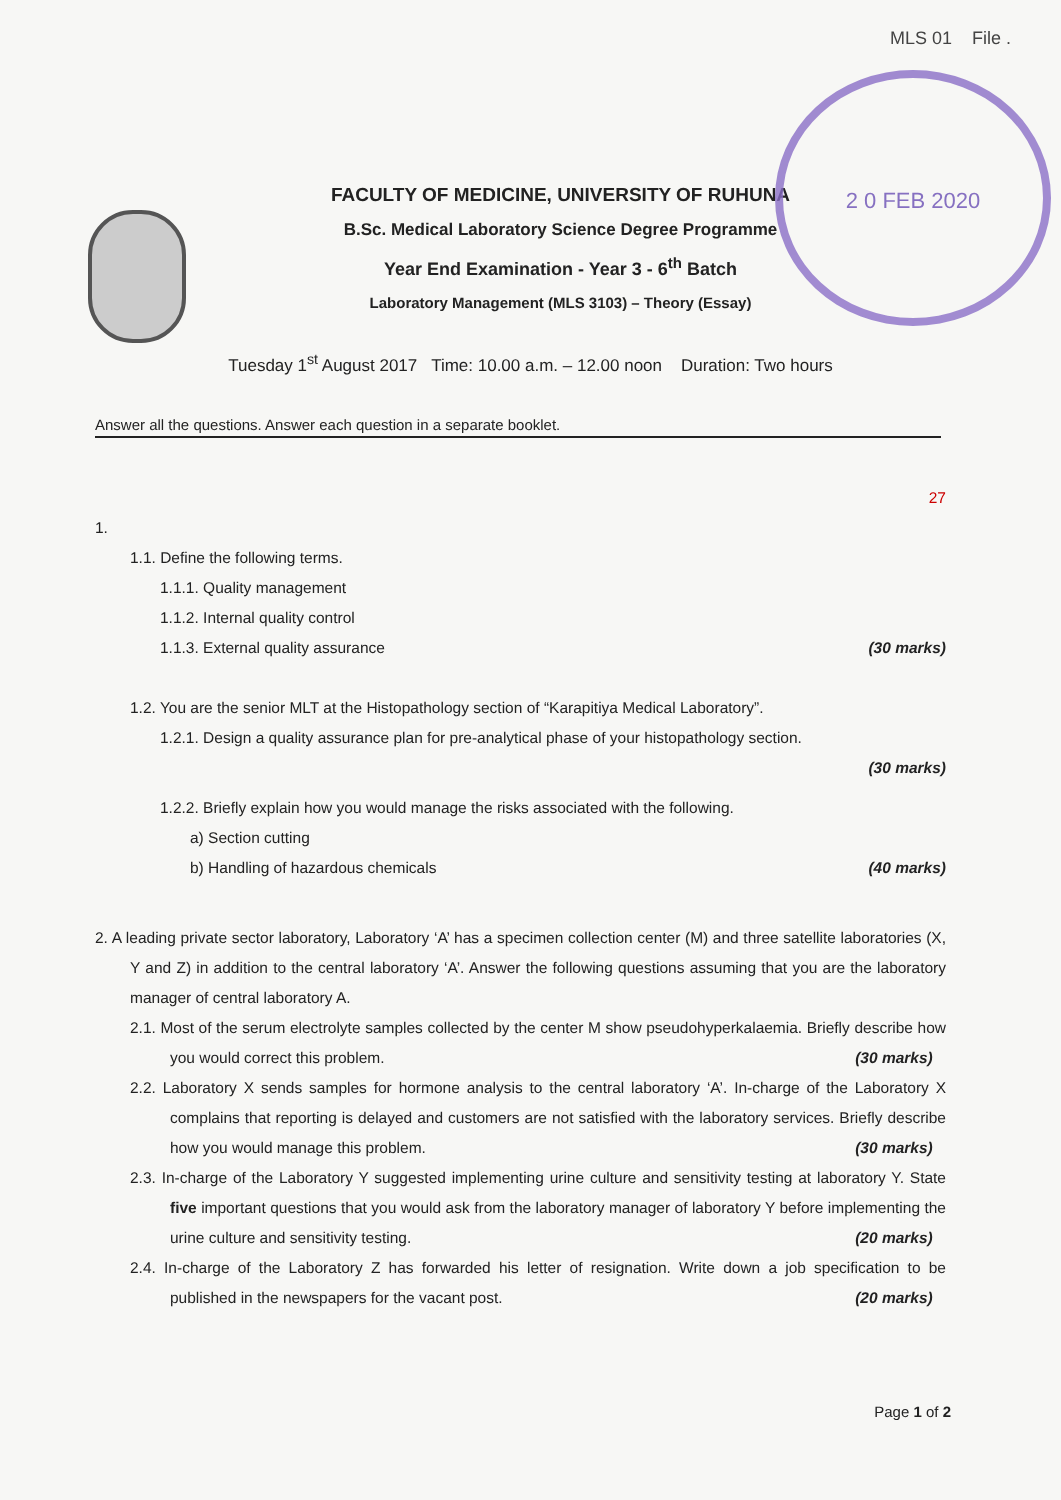2 0 FEB 2020
MLS 01 File .
FACULTY OF MEDICINE, UNIVERSITY OF RUHUNA
B.Sc. Medical Laboratory Science Degree Programme
Year End Examination - Year 3 - 6<sup>th</sup> Batch
Laboratory Management (MLS 3103) – Theory (Essay)
Tuesday 1<sup>st</sup> August 2017 Time: 10.00 a.m. – 12.00 noon Duration: Two hours
Answer all the questions. Answer each question in a separate booklet.
27
1.
1.1. Define the following terms.
1.1.1. Quality management
1.1.2. Internal quality control
1.1.3. External quality assurance (30 marks)
1.2. You are the senior MLT at the Histopathology section of “Karapitiya Medical Laboratory”.
1.2.1. Design a quality assurance plan for pre-analytical phase of your histopathology section.
(30 marks)
1.2.2. Briefly explain how you would manage the risks associated with the following.
a) Section cutting
b) Handling of hazardous chemicals (40 marks)
2. A leading private sector laboratory, Laboratory ‘A’ has a specimen collection center (M) and three satellite laboratories (X, Y and Z) in addition to the central laboratory ‘A’. Answer the following questions assuming that you are the laboratory manager of central laboratory A.
2.1. Most of the serum electrolyte samples collected by the center M show pseudohyperkalaemia. Briefly describe how you would correct this problem. (30 marks)
2.2. Laboratory X sends samples for hormone analysis to the central laboratory ‘A’. In-charge of the Laboratory X complains that reporting is delayed and customers are not satisfied with the laboratory services. Briefly describe how you would manage this problem. (30 marks)
2.3. In-charge of the Laboratory Y suggested implementing urine culture and sensitivity testing at laboratory Y. State five important questions that you would ask from the laboratory manager of laboratory Y before implementing the urine culture and sensitivity testing. (20 marks)
2.4. In-charge of the Laboratory Z has forwarded his letter of resignation. Write down a job specification to be published in the newspapers for the vacant post. (20 marks)
Page 1 of 2